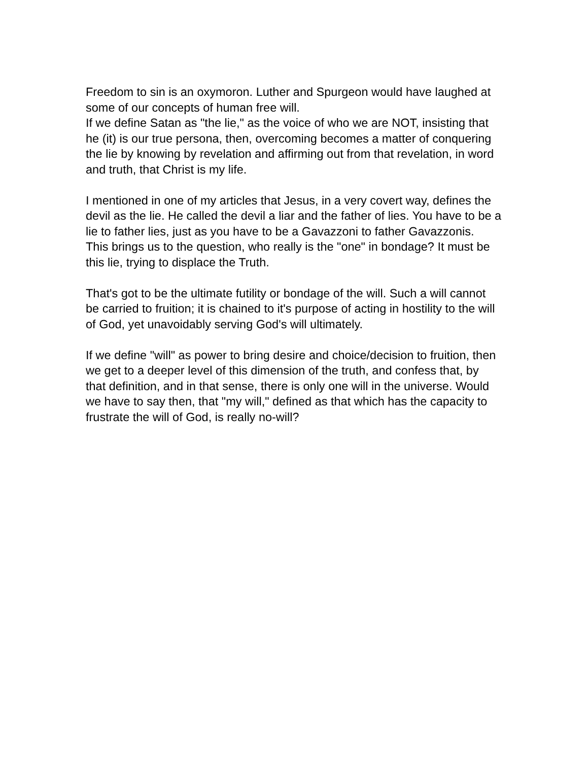Freedom to sin is an oxymoron. Luther and Spurgeon would have laughed at some of our concepts of human free will.
If we define Satan as "the lie," as the voice of who we are NOT, insisting that he (it) is our true persona, then, overcoming becomes a matter of conquering the lie by knowing by revelation and affirming out from that revelation, in word and truth, that Christ is my life.
I mentioned in one of my articles that Jesus, in a very covert way, defines the devil as the lie. He called the devil a liar and the father of lies. You have to be a lie to father lies, just as you have to be a Gavazzoni to father Gavazzonis.
This brings us to the question, who really is the "one" in bondage? It must be this lie, trying to displace the Truth.
That's got to be the ultimate futility or bondage of the will. Such a will cannot be carried to fruition; it is chained to it's purpose of acting in hostility to the will of God, yet unavoidably serving God's will ultimately.
If we define "will" as power to bring desire and choice/decision to fruition, then we get to a deeper level of this dimension of the truth, and confess that, by that definition, and in that sense, there is only one will in the universe. Would we have to say then, that "my will," defined as that which has the capacity to frustrate the will of God, is really no-will?